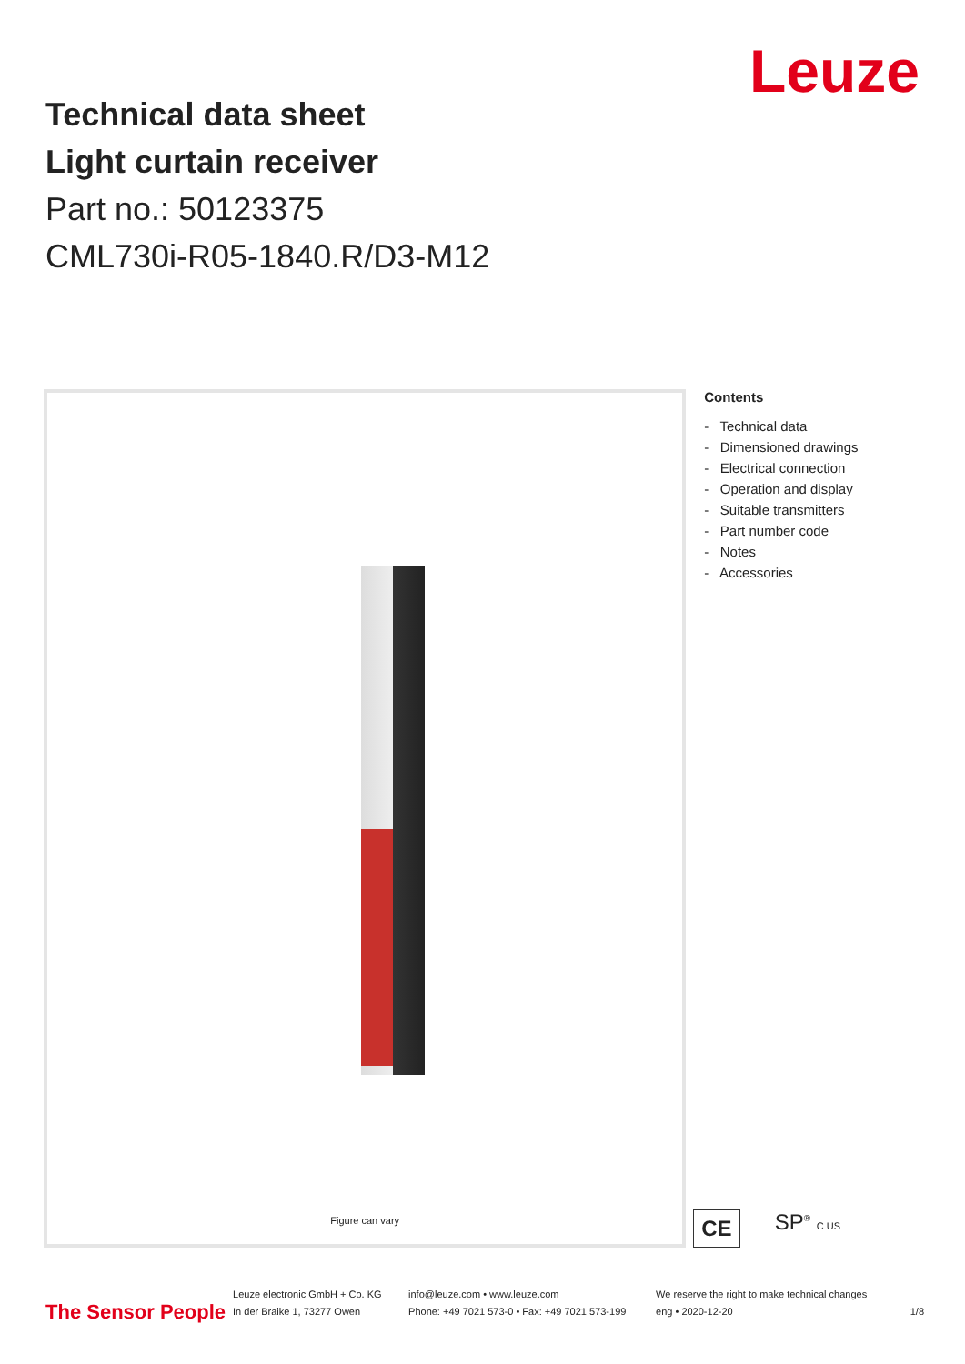Leuze
Technical data sheet
Light curtain receiver
Part no.: 50123375
CML730i-R05-1840.R/D3-M12
Figure can vary
Contents
- Technical data
- Dimensioned drawings
- Electrical connection
- Operation and display
- Suitable transmitters
- Part number code
- Notes
- Accessories
CE SP<sup>®</sup> C US
The Sensor People
Leuze electronic GmbH + Co. KG
In der Braike 1, 73277 Owen
info@leuze.com • www.leuze.com
Phone: +49 7021 573-0 • Fax: +49 7021 573-199
We reserve the right to make technical changes
eng • 2020-12-20
1/8